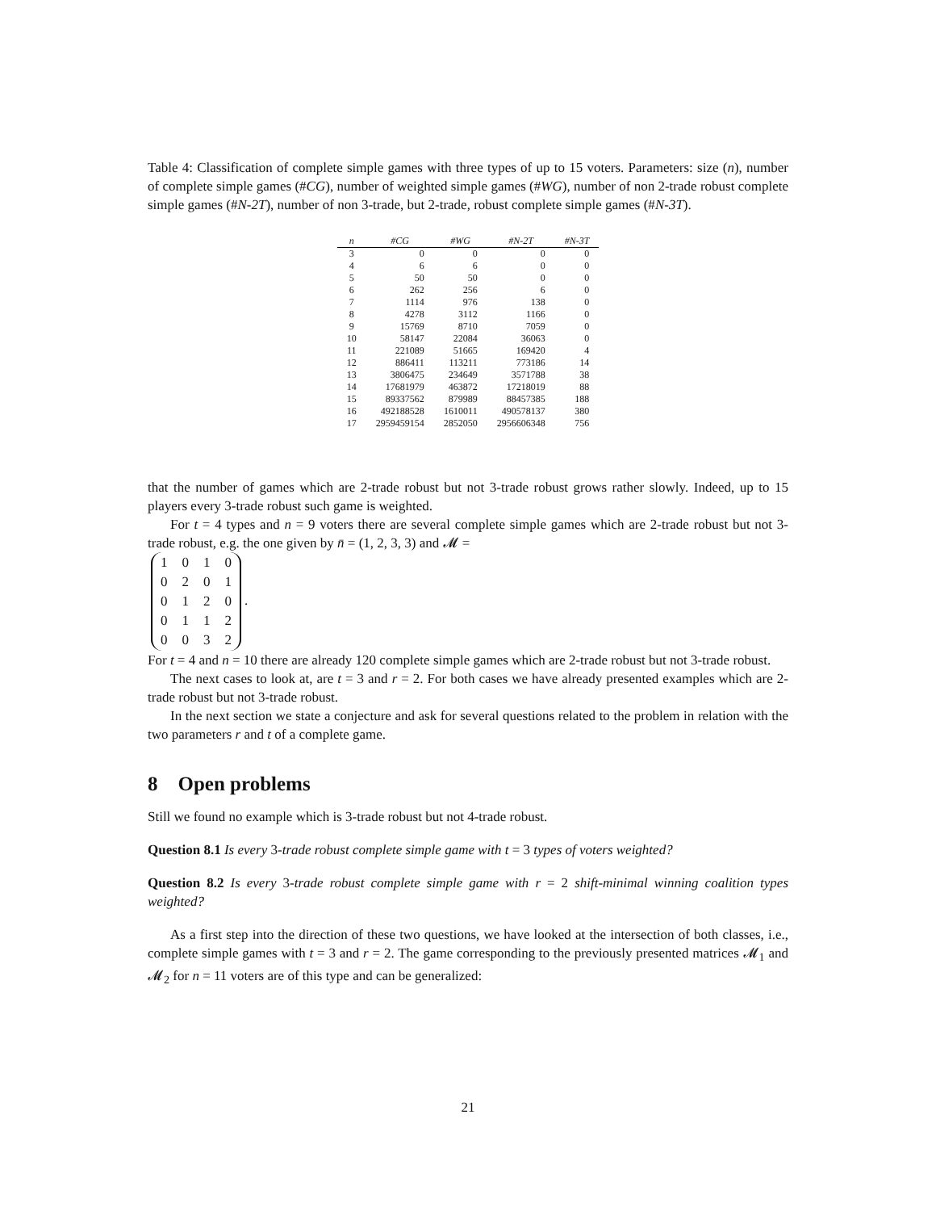Table 4: Classification of complete simple games with three types of up to 15 voters. Parameters: size (n), number of complete simple games (#CG), number of weighted simple games (#WG), number of non 2-trade robust complete simple games (#N-2T), number of non 3-trade, but 2-trade, robust complete simple games (#N-3T).
| n | #CG | #WG | #N-2T | #N-3T |
| --- | --- | --- | --- | --- |
| 3 | 0 | 0 | 0 | 0 |
| 4 | 6 | 6 | 0 | 0 |
| 5 | 50 | 50 | 0 | 0 |
| 6 | 262 | 256 | 6 | 0 |
| 7 | 1114 | 976 | 138 | 0 |
| 8 | 4278 | 3112 | 1166 | 0 |
| 9 | 15769 | 8710 | 7059 | 0 |
| 10 | 58147 | 22084 | 36063 | 0 |
| 11 | 221089 | 51665 | 169420 | 4 |
| 12 | 886411 | 113211 | 773186 | 14 |
| 13 | 3806475 | 234649 | 3571788 | 38 |
| 14 | 17681979 | 463872 | 17218019 | 88 |
| 15 | 89337562 | 879989 | 88457385 | 188 |
| 16 | 492188528 | 1610011 | 490578137 | 380 |
| 17 | 2959459154 | 2852050 | 2956606348 | 756 |
that the number of games which are 2-trade robust but not 3-trade robust grows rather slowly. Indeed, up to 15 players every 3-trade robust such game is weighted.
For t = 4 types and n = 9 voters there are several complete simple games which are 2-trade robust but not 3-trade robust, e.g. the one given by n̄ = (1, 2, 3, 3) and 𝓜 =
| 1 | 0 | 1 | 0 |
| 0 | 2 | 0 | 1 |
| 0 | 1 | 2 | 0 |
| 0 | 1 | 1 | 2 |
| 0 | 0 | 3 | 2 |
.
For t = 4 and n = 10 there are already 120 complete simple games which are 2-trade robust but not 3-trade robust.
The next cases to look at, are t = 3 and r = 2. For both cases we have already presented examples which are 2-trade robust but not 3-trade robust.
In the next section we state a conjecture and ask for several questions related to the problem in relation with the two parameters r and t of a complete game.
8 Open problems
Still we found no example which is 3-trade robust but not 4-trade robust.
Question 8.1 Is every 3-trade robust complete simple game with t = 3 types of voters weighted?
Question 8.2 Is every 3-trade robust complete simple game with r = 2 shift-minimal winning coalition types weighted?
As a first step into the direction of these two questions, we have looked at the intersection of both classes, i.e., complete simple games with t = 3 and r = 2. The game corresponding to the previously presented matrices 𝓜<sub>1</sub> and 𝓜<sub>2</sub> for n = 11 voters are of this type and can be generalized:
21